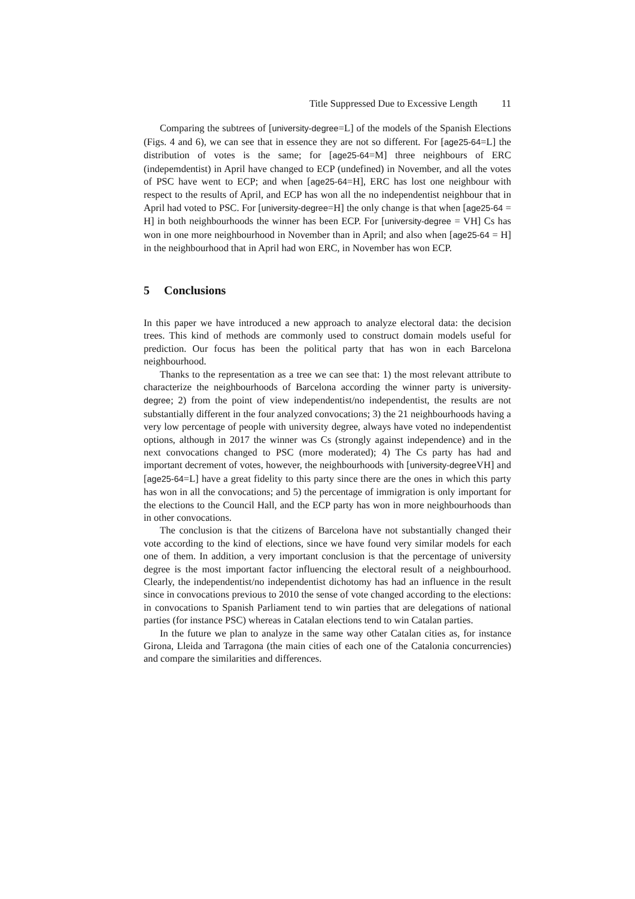Title Suppressed Due to Excessive Length 11
Comparing the subtrees of [university-degree=L] of the models of the Spanish Elections (Figs. 4 and 6), we can see that in essence they are not so different. For [age25-64=L] the distribution of votes is the same; for [age25-64=M] three neighbours of ERC (indepemdentist) in April have changed to ECP (undefined) in November, and all the votes of PSC have went to ECP; and when [age25-64=H], ERC has lost one neighbour with respect to the results of April, and ECP has won all the no independentist neighbour that in April had voted to PSC. For [university-degree=H] the only change is that when [age25-64 = H] in both neighbourhoods the winner has been ECP. For [university-degree = VH] Cs has won in one more neighbourhood in November than in April; and also when [age25-64 = H] in the neighbourhood that in April had won ERC, in November has won ECP.
5 Conclusions
In this paper we have introduced a new approach to analyze electoral data: the decision trees. This kind of methods are commonly used to construct domain models useful for prediction. Our focus has been the political party that has won in each Barcelona neighbourhood.
Thanks to the representation as a tree we can see that: 1) the most relevant attribute to characterize the neighbourhoods of Barcelona according the winner party is university-degree; 2) from the point of view independentist/no independentist, the results are not substantially different in the four analyzed convocations; 3) the 21 neighbourhoods having a very low percentage of people with university degree, always have voted no independentist options, although in 2017 the winner was Cs (strongly against independence) and in the next convocations changed to PSC (more moderated); 4) The Cs party has had and important decrement of votes, however, the neighbourhoods with [university-degree VH] and [age25-64=L] have a great fidelity to this party since there are the ones in which this party has won in all the convocations; and 5) the percentage of immigration is only important for the elections to the Council Hall, and the ECP party has won in more neighbourhoods than in other convocations.
The conclusion is that the citizens of Barcelona have not substantially changed their vote according to the kind of elections, since we have found very similar models for each one of them. In addition, a very important conclusion is that the percentage of university degree is the most important factor influencing the electoral result of a neighbourhood. Clearly, the independentist/no independentist dichotomy has had an influence in the result since in convocations previous to 2010 the sense of vote changed according to the elections: in convocations to Spanish Parliament tend to win parties that are delegations of national parties (for instance PSC) whereas in Catalan elections tend to win Catalan parties.
In the future we plan to analyze in the same way other Catalan cities as, for instance Girona, Lleida and Tarragona (the main cities of each one of the Catalonia concurrencies) and compare the similarities and differences.